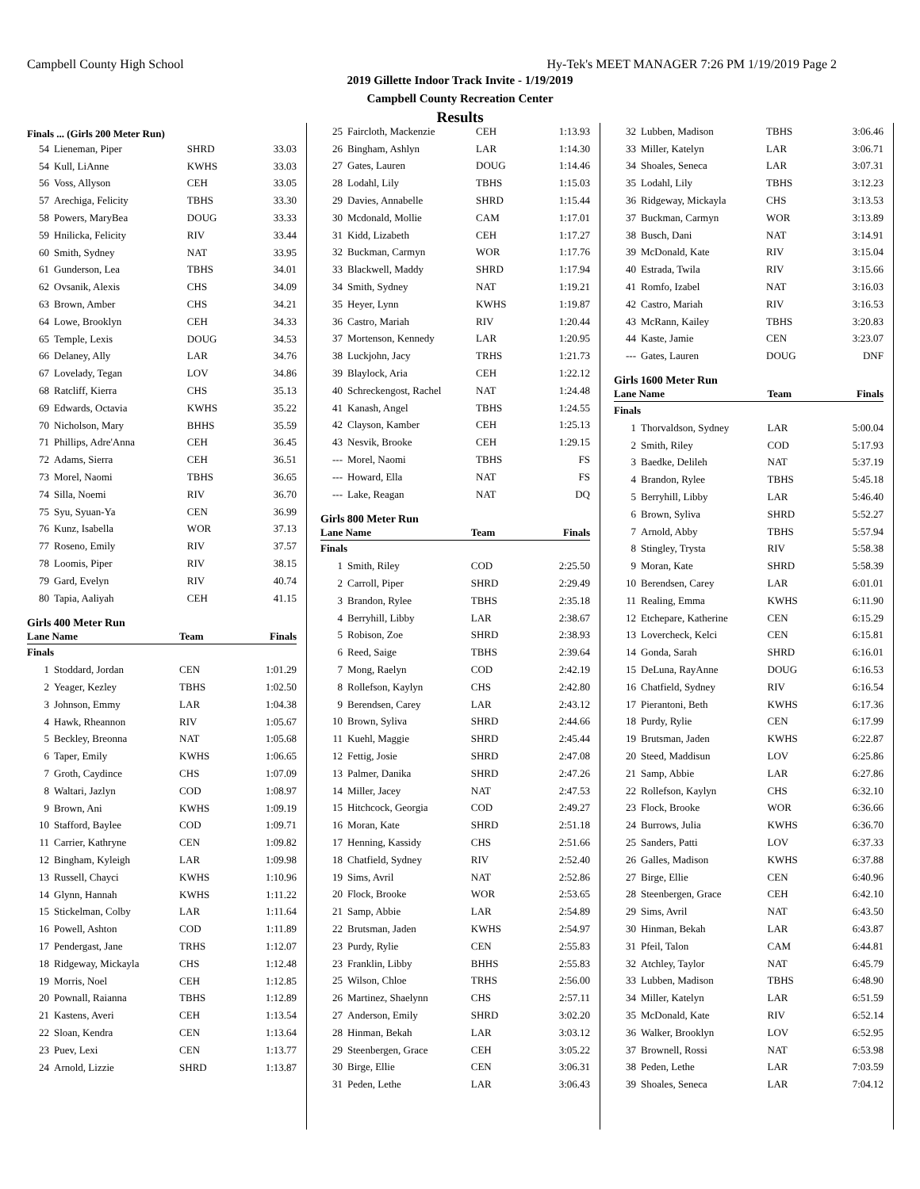Campbell County High School Hy-Tek's MEET MANAGER 7:26 PM 1/19/2019 Page 2
2019 Gillette Indoor Track Invite - 1/19/2019
Campbell County Recreation Center
Results
Finals ... (Girls 200 Meter Run)
| 54 | Lieneman, Piper | SHRD | 33.03 |
| 54 | Kull, LiAnne | KWHS | 33.03 |
| 56 | Voss, Allyson | CEH | 33.05 |
| 57 | Arechiga, Felicity | TBHS | 33.30 |
| 58 | Powers, MaryBea | DOUG | 33.33 |
| 59 | Hnilicka, Felicity | RIV | 33.44 |
| 60 | Smith, Sydney | NAT | 33.95 |
| 61 | Gunderson, Lea | TBHS | 34.01 |
| 62 | Ovsanik, Alexis | CHS | 34.09 |
| 63 | Brown, Amber | CHS | 34.21 |
| 64 | Lowe, Brooklyn | CEH | 34.33 |
| 65 | Temple, Lexis | DOUG | 34.53 |
| 66 | Delaney, Ally | LAR | 34.76 |
| 67 | Lovelady, Tegan | LOV | 34.86 |
| 68 | Ratcliff, Kierra | CHS | 35.13 |
| 69 | Edwards, Octavia | KWHS | 35.22 |
| 70 | Nicholson, Mary | BHHS | 35.59 |
| 71 | Phillips, Adre'Anna | CEH | 36.45 |
| 72 | Adams, Sierra | CEH | 36.51 |
| 73 | Morel, Naomi | TBHS | 36.65 |
| 74 | Silla, Noemi | RIV | 36.70 |
| 75 | Syu, Syuan-Ya | CEN | 36.99 |
| 76 | Kunz, Isabella | WOR | 37.13 |
| 77 | Roseno, Emily | RIV | 37.57 |
| 78 | Loomis, Piper | RIV | 38.15 |
| 79 | Gard, Evelyn | RIV | 40.74 |
| 80 | Tapia, Aaliyah | CEH | 41.15 |
Girls 400 Meter Run
| Lane Name | | Team | Finals |
| --- | --- | --- | --- |
| Finals | | | |
| 1 | Stoddard, Jordan | CEN | 1:01.29 |
| 2 | Yeager, Kezley | TBHS | 1:02.50 |
| 3 | Johnson, Emmy | LAR | 1:04.38 |
| 4 | Hawk, Rheannon | RIV | 1:05.67 |
| 5 | Beckley, Breonna | NAT | 1:05.68 |
| 6 | Taper, Emily | KWHS | 1:06.65 |
| 7 | Groth, Caydince | CHS | 1:07.09 |
| 8 | Waltari, Jazlyn | COD | 1:08.97 |
| 9 | Brown, Ani | KWHS | 1:09.19 |
| 10 | Stafford, Baylee | COD | 1:09.71 |
| 11 | Carrier, Kathryne | CEN | 1:09.82 |
| 12 | Bingham, Kyleigh | LAR | 1:09.98 |
| 13 | Russell, Chayci | KWHS | 1:10.96 |
| 14 | Glynn, Hannah | KWHS | 1:11.22 |
| 15 | Stickelman, Colby | LAR | 1:11.64 |
| 16 | Powell, Ashton | COD | 1:11.89 |
| 17 | Pendergast, Jane | TRHS | 1:12.07 |
| 18 | Ridgeway, Mickayla | CHS | 1:12.48 |
| 19 | Morris, Noel | CEH | 1:12.85 |
| 20 | Pownall, Raianna | TBHS | 1:12.89 |
| 21 | Kastens, Averi | CEH | 1:13.54 |
| 22 | Sloan, Kendra | CEN | 1:13.64 |
| 23 | Puev, Lexi | CEN | 1:13.77 |
| 24 | Arnold, Lizzie | SHRD | 1:13.87 |
| 25 | Faircloth, Mackenzie | CEH | 1:13.93 |
| 26 | Bingham, Ashlyn | LAR | 1:14.30 |
| 27 | Gates, Lauren | DOUG | 1:14.46 |
| 28 | Lodahl, Lily | TBHS | 1:15.03 |
| 29 | Davies, Annabelle | SHRD | 1:15.44 |
| 30 | Mcdonald, Mollie | CAM | 1:17.01 |
| 31 | Kidd, Lizabeth | CEH | 1:17.27 |
| 32 | Buckman, Carmyn | WOR | 1:17.76 |
| 33 | Blackwell, Maddy | SHRD | 1:17.94 |
| 34 | Smith, Sydney | NAT | 1:19.21 |
| 35 | Heyer, Lynn | KWHS | 1:19.87 |
| 36 | Castro, Mariah | RIV | 1:20.44 |
| 37 | Mortenson, Kennedy | LAR | 1:20.95 |
| 38 | Luckjohn, Jacy | TRHS | 1:21.73 |
| 39 | Blaylock, Aria | CEH | 1:22.12 |
| 40 | Schreckengost, Rachel | NAT | 1:24.48 |
| 41 | Kanash, Angel | TBHS | 1:24.55 |
| 42 | Clayson, Kamber | CEH | 1:25.13 |
| 43 | Nesvik, Brooke | CEH | 1:29.15 |
| --- | Morel, Naomi | TBHS | FS |
| --- | Howard, Ella | NAT | FS |
| --- | Lake, Reagan | NAT | DQ |
Girls 800 Meter Run
| Lane Name | | Team | Finals |
| --- | --- | --- | --- |
| Finals | | | |
| 1 | Smith, Riley | COD | 2:25.50 |
| 2 | Carroll, Piper | SHRD | 2:29.49 |
| 3 | Brandon, Rylee | TBHS | 2:35.18 |
| 4 | Berryhill, Libby | LAR | 2:38.67 |
| 5 | Robison, Zoe | SHRD | 2:38.93 |
| 6 | Reed, Saige | TBHS | 2:39.64 |
| 7 | Mong, Raelyn | COD | 2:42.19 |
| 8 | Rollefson, Kaylyn | CHS | 2:42.80 |
| 9 | Berendsen, Carey | LAR | 2:43.12 |
| 10 | Brown, Syliva | SHRD | 2:44.66 |
| 11 | Kuehl, Maggie | SHRD | 2:45.44 |
| 12 | Fettig, Josie | SHRD | 2:47.08 |
| 13 | Palmer, Danika | SHRD | 2:47.26 |
| 14 | Miller, Jacey | NAT | 2:47.53 |
| 15 | Hitchcock, Georgia | COD | 2:49.27 |
| 16 | Moran, Kate | SHRD | 2:51.18 |
| 17 | Henning, Kassidy | CHS | 2:51.66 |
| 18 | Chatfield, Sydney | RIV | 2:52.40 |
| 19 | Sims, Avril | NAT | 2:52.86 |
| 20 | Flock, Brooke | WOR | 2:53.65 |
| 21 | Samp, Abbie | LAR | 2:54.89 |
| 22 | Brutsman, Jaden | KWHS | 2:54.97 |
| 23 | Purdy, Rylie | CEN | 2:55.83 |
| 23 | Franklin, Libby | BHHS | 2:55.83 |
| 25 | Wilson, Chloe | TRHS | 2:56.00 |
| 26 | Martinez, Shaelynn | CHS | 2:57.11 |
| 27 | Anderson, Emily | SHRD | 3:02.20 |
| 28 | Hinman, Bekah | LAR | 3:03.12 |
| 29 | Steenbergen, Grace | CEH | 3:05.22 |
| 30 | Birge, Ellie | CEN | 3:06.31 |
| 31 | Peden, Lethe | LAR | 3:06.43 |
| 32 | Lubben, Madison | TBHS | 3:06.46 |
| 33 | Miller, Katelyn | LAR | 3:06.71 |
| 34 | Shoales, Seneca | LAR | 3:07.31 |
| 35 | Lodahl, Lily | TBHS | 3:12.23 |
| 36 | Ridgeway, Mickayla | CHS | 3:13.53 |
| 37 | Buckman, Carmyn | WOR | 3:13.89 |
| 38 | Busch, Dani | NAT | 3:14.91 |
| 39 | McDonald, Kate | RIV | 3:15.04 |
| 40 | Estrada, Twila | RIV | 3:15.66 |
| 41 | Romfo, Izabel | NAT | 3:16.03 |
| 42 | Castro, Mariah | RIV | 3:16.53 |
| 43 | McRann, Kailey | TBHS | 3:20.83 |
| 44 | Kaste, Jamie | CEN | 3:23.07 |
| --- | Gates, Lauren | DOUG | DNF |
Girls 1600 Meter Run
| Lane Name | | Team | Finals |
| --- | --- | --- | --- |
| Finals | | | |
| 1 | Thorvaldson, Sydney | LAR | 5:00.04 |
| 2 | Smith, Riley | COD | 5:17.93 |
| 3 | Baedke, Delileh | NAT | 5:37.19 |
| 4 | Brandon, Rylee | TBHS | 5:45.18 |
| 5 | Berryhill, Libby | LAR | 5:46.40 |
| 6 | Brown, Syliva | SHRD | 5:52.27 |
| 7 | Arnold, Abby | TBHS | 5:57.94 |
| 8 | Stingley, Trysta | RIV | 5:58.38 |
| 9 | Moran, Kate | SHRD | 5:58.39 |
| 10 | Berendsen, Carey | LAR | 6:01.01 |
| 11 | Realing, Emma | KWHS | 6:11.90 |
| 12 | Etchepare, Katherine | CEN | 6:15.29 |
| 13 | Lovercheck, Kelci | CEN | 6:15.81 |
| 14 | Gonda, Sarah | SHRD | 6:16.01 |
| 15 | DeLuna, RayAnne | DOUG | 6:16.53 |
| 16 | Chatfield, Sydney | RIV | 6:16.54 |
| 17 | Pierantoni, Beth | KWHS | 6:17.36 |
| 18 | Purdy, Rylie | CEN | 6:17.99 |
| 19 | Brutsman, Jaden | KWHS | 6:22.87 |
| 20 | Steed, Maddisun | LOV | 6:25.86 |
| 21 | Samp, Abbie | LAR | 6:27.86 |
| 22 | Rollefson, Kaylyn | CHS | 6:32.10 |
| 23 | Flock, Brooke | WOR | 6:36.66 |
| 24 | Burrows, Julia | KWHS | 6:36.70 |
| 25 | Sanders, Patti | LOV | 6:37.33 |
| 26 | Galles, Madison | KWHS | 6:37.88 |
| 27 | Birge, Ellie | CEN | 6:40.96 |
| 28 | Steenbergen, Grace | CEH | 6:42.10 |
| 29 | Sims, Avril | NAT | 6:43.50 |
| 30 | Hinman, Bekah | LAR | 6:43.87 |
| 31 | Pfeil, Talon | CAM | 6:44.81 |
| 32 | Atchley, Taylor | NAT | 6:45.79 |
| 33 | Lubben, Madison | TBHS | 6:48.90 |
| 34 | Miller, Katelyn | LAR | 6:51.59 |
| 35 | McDonald, Kate | RIV | 6:52.14 |
| 36 | Walker, Brooklyn | LOV | 6:52.95 |
| 37 | Brownell, Rossi | NAT | 6:53.98 |
| 38 | Peden, Lethe | LAR | 7:03.59 |
| 39 | Shoales, Seneca | LAR | 7:04.12 |